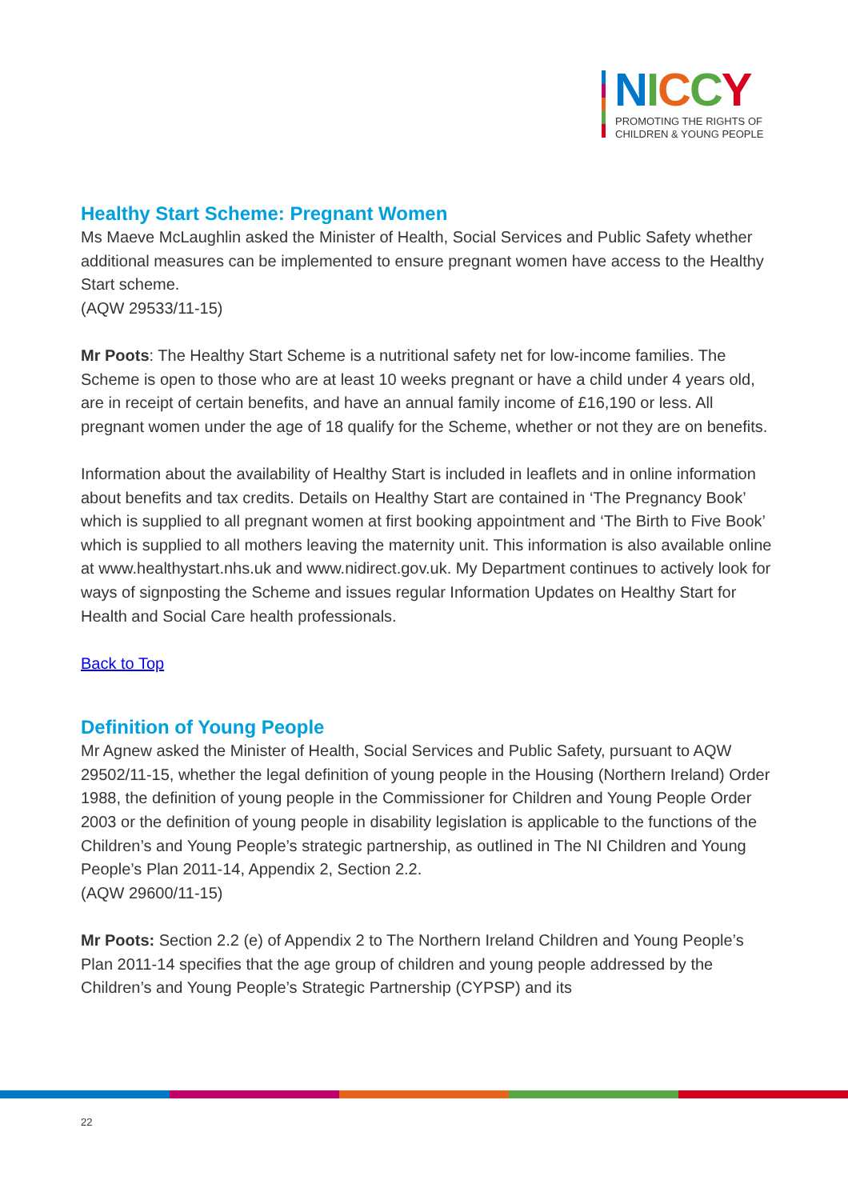NICCY
PROMOTING THE RIGHTS OF
CHILDREN & YOUNG PEOPLE
Healthy Start Scheme: Pregnant Women
Ms Maeve McLaughlin asked the Minister of Health, Social Services and Public Safety whether additional measures can be implemented to ensure pregnant women have access to the Healthy Start scheme.
(AQW 29533/11-15)
Mr Poots: The Healthy Start Scheme is a nutritional safety net for low-income families. The Scheme is open to those who are at least 10 weeks pregnant or have a child under 4 years old, are in receipt of certain benefits, and have an annual family income of £16,190 or less. All pregnant women under the age of 18 qualify for the Scheme, whether or not they are on benefits.
Information about the availability of Healthy Start is included in leaflets and in online information about benefits and tax credits. Details on Healthy Start are contained in ‘The Pregnancy Book’ which is supplied to all pregnant women at first booking appointment and ‘The Birth to Five Book’ which is supplied to all mothers leaving the maternity unit. This information is also available online at www.healthystart.nhs.uk and www.nidirect.gov.uk. My Department continues to actively look for ways of signposting the Scheme and issues regular Information Updates on Healthy Start for Health and Social Care health professionals.
Back to Top
Definition of Young People
Mr Agnew asked the Minister of Health, Social Services and Public Safety, pursuant to AQW 29502/11-15, whether the legal definition of young people in the Housing (Northern Ireland) Order 1988, the definition of young people in the Commissioner for Children and Young People Order 2003 or the definition of young people in disability legislation is applicable to the functions of the Children’s and Young People’s strategic partnership, as outlined in The NI Children and Young People’s Plan 2011-14, Appendix 2, Section 2.2.
(AQW 29600/11-15)
Mr Poots: Section 2.2 (e) of Appendix 2 to The Northern Ireland Children and Young People’s Plan 2011-14 specifies that the age group of children and young people addressed by the Children’s and Young People’s Strategic Partnership (CYPSP) and its
22